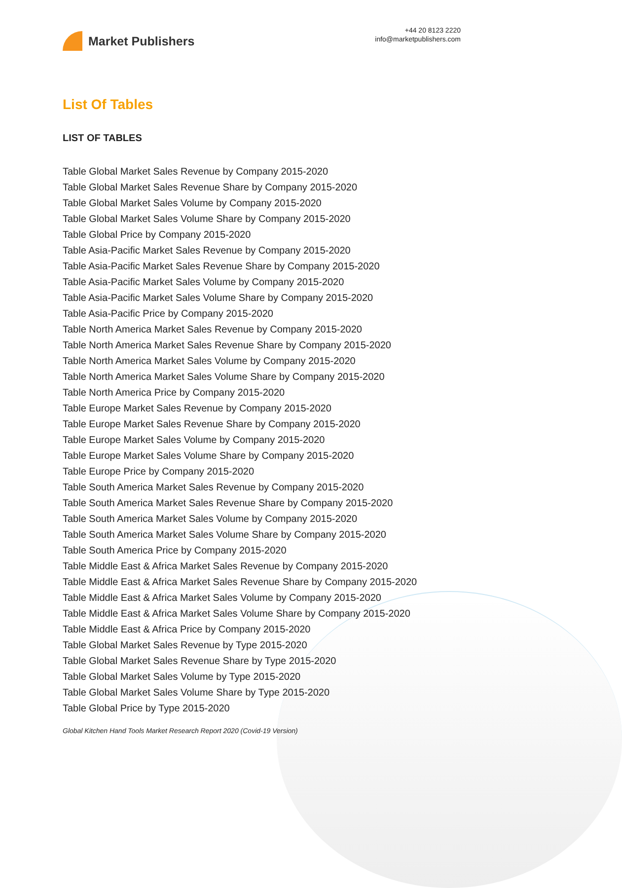Market Publishers
+44 20 8123 2220
info@marketpublishers.com
List Of Tables
LIST OF TABLES
Table Global Market Sales Revenue by Company 2015-2020
Table Global Market Sales Revenue Share by Company 2015-2020
Table Global Market Sales Volume by Company 2015-2020
Table Global Market Sales Volume Share by Company 2015-2020
Table Global Price by Company 2015-2020
Table Asia-Pacific Market Sales Revenue by Company 2015-2020
Table Asia-Pacific Market Sales Revenue Share by Company 2015-2020
Table Asia-Pacific Market Sales Volume by Company 2015-2020
Table Asia-Pacific Market Sales Volume Share by Company 2015-2020
Table Asia-Pacific Price by Company 2015-2020
Table North America Market Sales Revenue by Company 2015-2020
Table North America Market Sales Revenue Share by Company 2015-2020
Table North America Market Sales Volume by Company 2015-2020
Table North America Market Sales Volume Share by Company 2015-2020
Table North America Price by Company 2015-2020
Table Europe Market Sales Revenue by Company 2015-2020
Table Europe Market Sales Revenue Share by Company 2015-2020
Table Europe Market Sales Volume by Company 2015-2020
Table Europe Market Sales Volume Share by Company 2015-2020
Table Europe Price by Company 2015-2020
Table South America Market Sales Revenue by Company 2015-2020
Table South America Market Sales Revenue Share by Company 2015-2020
Table South America Market Sales Volume by Company 2015-2020
Table South America Market Sales Volume Share by Company 2015-2020
Table South America Price by Company 2015-2020
Table Middle East & Africa Market Sales Revenue by Company 2015-2020
Table Middle East & Africa Market Sales Revenue Share by Company 2015-2020
Table Middle East & Africa Market Sales Volume by Company 2015-2020
Table Middle East & Africa Market Sales Volume Share by Company 2015-2020
Table Middle East & Africa Price by Company 2015-2020
Table Global Market Sales Revenue by Type 2015-2020
Table Global Market Sales Revenue Share by Type 2015-2020
Table Global Market Sales Volume by Type 2015-2020
Table Global Market Sales Volume Share by Type 2015-2020
Table Global Price by Type 2015-2020
Global Kitchen Hand Tools Market Research Report 2020 (Covid-19 Version)